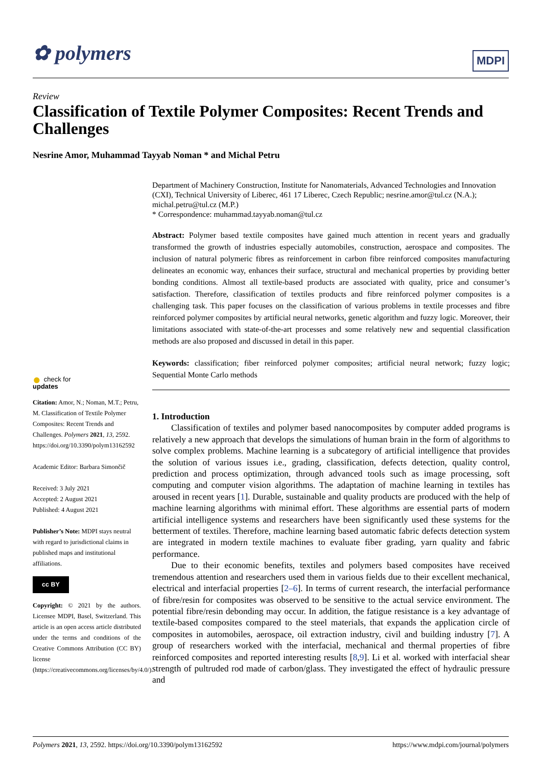✿ polymers MDPI
Review
Classification of Textile Polymer Composites: Recent Trends and Challenges
Nesrine Amor, Muhammad Tayyab Noman * and Michal Petru
Department of Machinery Construction, Institute for Nanomaterials, Advanced Technologies and Innovation (CXI), Technical University of Liberec, 461 17 Liberec, Czech Republic; nesrine.amor@tul.cz (N.A.); michal.petru@tul.cz (M.P.)
* Correspondence: muhammad.tayyab.noman@tul.cz
Abstract: Polymer based textile composites have gained much attention in recent years and gradually transformed the growth of industries especially automobiles, construction, aerospace and composites. The inclusion of natural polymeric fibres as reinforcement in carbon fibre reinforced composites manufacturing delineates an economic way, enhances their surface, structural and mechanical properties by providing better bonding conditions. Almost all textile-based products are associated with quality, price and consumer’s satisfaction. Therefore, classification of textiles products and fibre reinforced polymer composites is a challenging task. This paper focuses on the classification of various problems in textile processes and fibre reinforced polymer composites by artificial neural networks, genetic algorithm and fuzzy logic. Moreover, their limitations associated with state-of-the-art processes and some relatively new and sequential classification methods are also proposed and discussed in detail in this paper.
Keywords: classification; fiber reinforced polymer composites; artificial neural network; fuzzy logic; Sequential Monte Carlo methods
1. Introduction
Classification of textiles and polymer based nanocomposites by computer added programs is relatively a new approach that develops the simulations of human brain in the form of algorithms to solve complex problems. Machine learning is a subcategory of artificial intelligence that provides the solution of various issues i.e., grading, classification, defects detection, quality control, prediction and process optimization, through advanced tools such as image processing, soft computing and computer vision algorithms. The adaptation of machine learning in textiles has aroused in recent years [1]. Durable, sustainable and quality products are produced with the help of machine learning algorithms with minimal effort. These algorithms are essential parts of modern artificial intelligence systems and researchers have been significantly used these systems for the betterment of textiles. Therefore, machine learning based automatic fabric defects detection system are integrated in modern textile machines to evaluate fiber grading, yarn quality and fabric performance.
Due to their economic benefits, textiles and polymers based composites have received tremendous attention and researchers used them in various fields due to their excellent mechanical, electrical and interfacial properties [2–6]. In terms of current research, the interfacial performance of fibre/resin for composites was observed to be sensitive to the actual service environment. The potential fibre/resin debonding may occur. In addition, the fatigue resistance is a key advantage of textile-based composites compared to the steel materials, that expands the application circle of composites in automobiles, aerospace, oil extraction industry, civil and building industry [7]. A group of researchers worked with the interfacial, mechanical and thermal properties of fibre reinforced composites and reported interesting results [8,9]. Li et al. worked with interfacial shear strength of pultruded rod made of carbon/glass. They investigated the effect of hydraulic pressure and
● check for
updates
Citation: Amor, N.; Noman, M.T.; Petru, M. Classification of Textile Polymer Composites: Recent Trends and Challenges. Polymers 2021, 13, 2592. https://doi.org/10.3390/polym13162592
Academic Editor: Barbara Simončič
Received: 3 July 2021
Accepted: 2 August 2021
Published: 4 August 2021
Publisher’s Note: MDPI stays neutral with regard to jurisdictional claims in published maps and institutional affiliations.
cc BY
Copyright: © 2021 by the authors. Licensee MDPI, Basel, Switzerland. This article is an open access article distributed under the terms and conditions of the Creative Commons Attribution (CC BY) license (https://creativecommons.org/licenses/by/4.0/).
Polymers 2021, 13, 2592. https://doi.org/10.3390/polym13162592 https://www.mdpi.com/journal/polymers